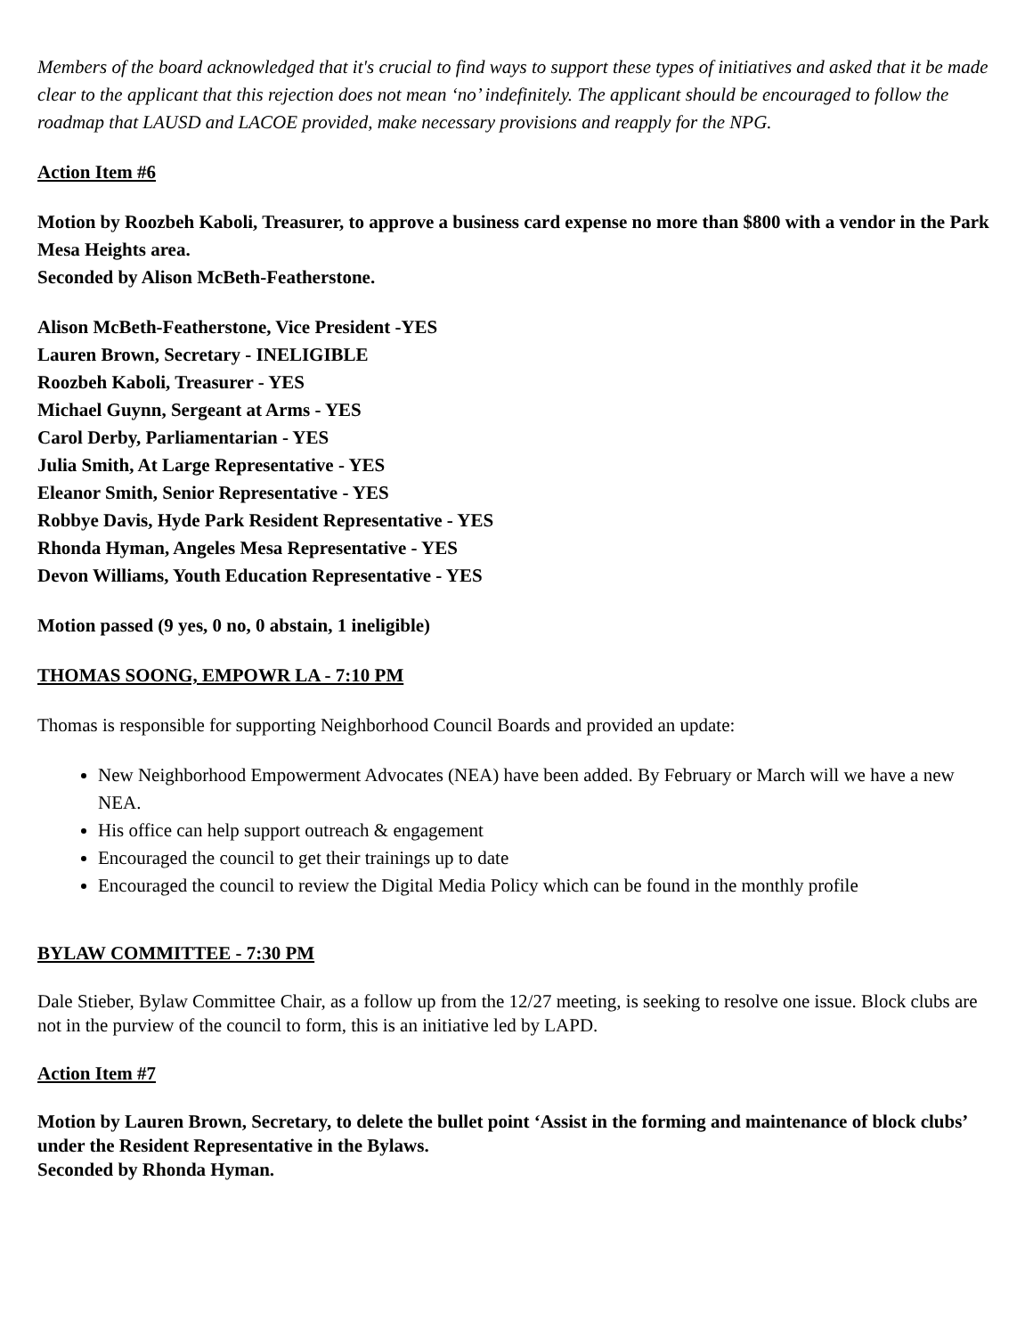Members of the board acknowledged that it's crucial to find ways to support these types of initiatives and asked that it be made clear to the applicant that this rejection does not mean ‘no’ indefinitely. The applicant should be encouraged to follow the roadmap that LAUSD and LACOE provided, make necessary provisions and reapply for the NPG.
Action Item #6
Motion by Roozbeh Kaboli, Treasurer, to approve a business card expense no more than $800 with a vendor in the Park Mesa Heights area.
Seconded by Alison McBeth-Featherstone.
Alison McBeth-Featherstone, Vice President -YES
Lauren Brown, Secretary - INELIGIBLE
Roozbeh Kaboli, Treasurer - YES
Michael Guynn, Sergeant at Arms - YES
Carol Derby, Parliamentarian - YES
Julia Smith, At Large Representative - YES
Eleanor Smith, Senior Representative - YES
Robbye Davis, Hyde Park Resident Representative - YES
Rhonda Hyman, Angeles Mesa Representative - YES
Devon Williams, Youth Education Representative - YES
Motion passed (9 yes, 0 no, 0 abstain, 1 ineligible)
THOMAS SOONG, EMPOWR LA - 7:10 PM
Thomas is responsible for supporting Neighborhood Council Boards and provided an update:
New Neighborhood Empowerment Advocates (NEA) have been added. By February or March will we have a new NEA.
His office can help support outreach & engagement
Encouraged the council to get their trainings up to date
Encouraged the council to review the Digital Media Policy which can be found in the monthly profile
BYLAW COMMITTEE - 7:30 PM
Dale Stieber, Bylaw Committee Chair, as a follow up from the 12/27 meeting, is seeking to resolve one issue. Block clubs are not in the purview of the council to form, this is an initiative led by LAPD.
Action Item #7
Motion by Lauren Brown, Secretary, to delete the bullet point ‘Assist in the forming and maintenance of block clubs’ under the Resident Representative in the Bylaws.
Seconded by Rhonda Hyman.